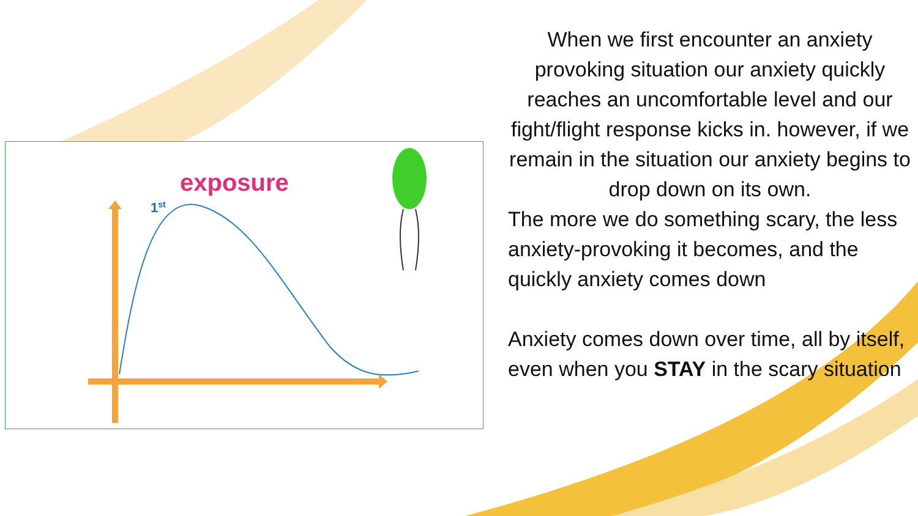exposure
1st
When we first encounter an anxiety provoking situation our anxiety quickly reaches an uncomfortable level and our fight/flight response kicks in. however, if we remain in the situation our anxiety begins to drop down on its own.
The more we do something scary, the less anxiety-provoking it becomes, and the quickly anxiety comes down
Anxiety comes down over time, all by itself, even when you STAY in the scary situation